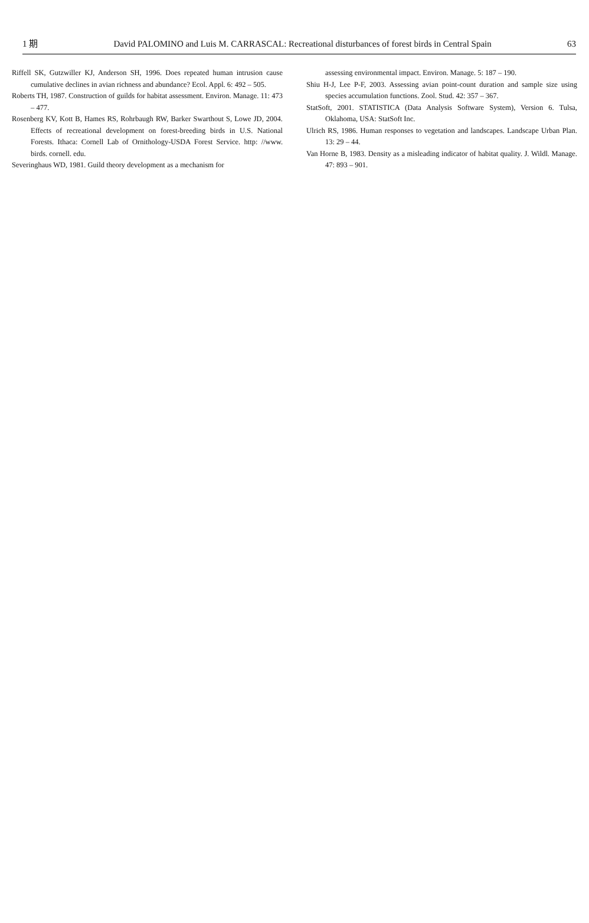1 期 David PALOMINO and Luis M. CARRASCAL: Recreational disturbances of forest birds in Central Spain 63
Riffell SK, Gutzwiller KJ, Anderson SH, 1996. Does repeated human intrusion cause cumulative declines in avian richness and abundance? Ecol. Appl. 6: 492 – 505.
Roberts TH, 1987. Construction of guilds for habitat assessment. Environ. Manage. 11: 473 – 477.
Rosenberg KV, Kott B, Hames RS, Rohrbaugh RW, Barker Swarthout S, Lowe JD, 2004. Effects of recreational development on forest-breeding birds in U.S. National Forests. Ithaca: Cornell Lab of Ornithology-USDA Forest Service. http: //www. birds. cornell. edu.
Severinghaus WD, 1981. Guild theory development as a mechanism for
assessing environmental impact. Environ. Manage. 5: 187 – 190.
Shiu H-J, Lee P-F, 2003. Assessing avian point-count duration and sample size using species accumulation functions. Zool. Stud. 42: 357 – 367.
StatSoft, 2001. STATISTICA (Data Analysis Software System), Version 6. Tulsa, Oklahoma, USA: StatSoft Inc.
Ulrich RS, 1986. Human responses to vegetation and landscapes. Landscape Urban Plan. 13: 29 – 44.
Van Horne B, 1983. Density as a misleading indicator of habitat quality. J. Wildl. Manage. 47: 893 – 901.